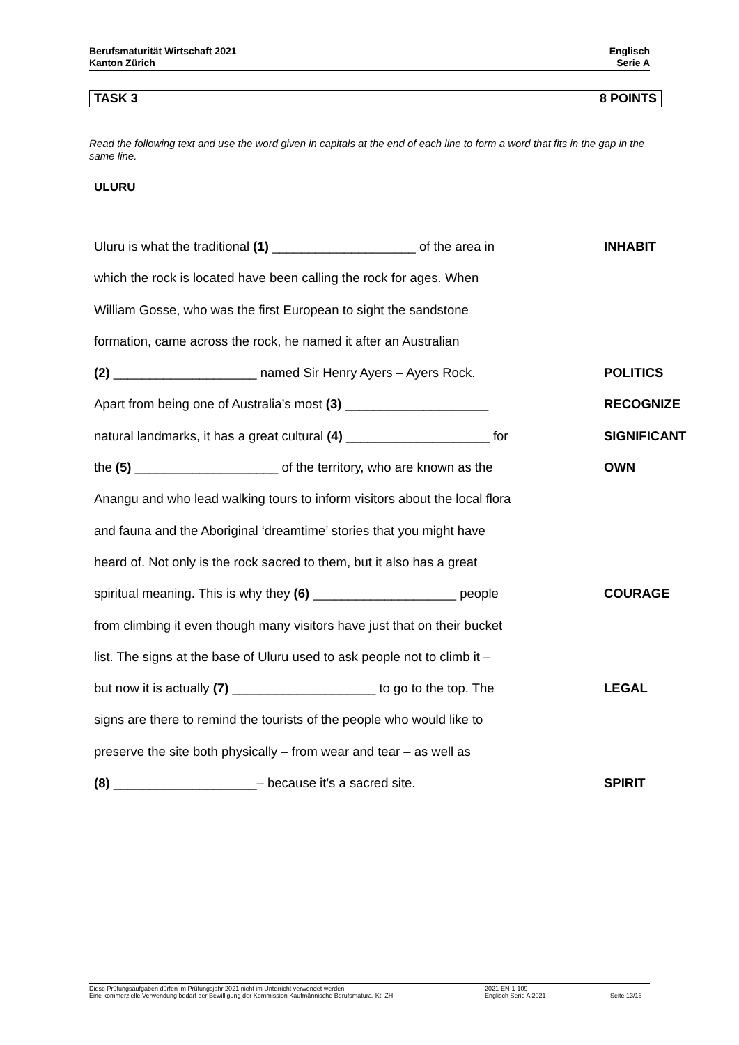Berufsmaturität Wirtschaft 2021
Kanton Zürich
Englisch
Serie A
TASK 3 8 POINTS
Read the following text and use the word given in capitals at the end of each line to form a word that fits in the gap in the same line.
ULURU
Uluru is what the traditional (1) ____________________ of the area in
INHABIT
which the rock is located have been calling the rock for ages. When
William Gosse, who was the first European to sight the sandstone
formation, came across the rock, he named it after an Australian
(2) ____________________ named Sir Henry Ayers – Ayers Rock. POLITICS
Apart from being one of Australia’s most (3) ____________________ RECOGNIZE
natural landmarks, it has a great cultural (4) ____________________ for
SIGNIFICANT
the (5) ____________________ of the territory, who are known as the
OWN
Anangu and who lead walking tours to inform visitors about the local flora
and fauna and the Aboriginal ‘dreamtime’ stories that you might have
heard of. Not only is the rock sacred to them, but it also has a great
spiritual meaning. This is why they (6) ____________________ people
COURAGE
from climbing it even though many visitors have just that on their bucket
list. The signs at the base of Uluru used to ask people not to climb it –
but now it is actually (7) ____________________ to go to the top. The
LEGAL
signs are there to remind the tourists of the people who would like to
preserve the site both physically – from wear and tear – as well as
(8) ____________________– because it’s a sacred site. SPIRIT
Diese Prüfungsaufgaben dürfen im Prüfungsjahr 2021 nicht im Unterricht verwendet werden.
Eine kommerzielle Verwendung bedarf der Bewilligung der Kommission Kaufmännische Berufsmatura, Kt. ZH.
2021-EN-1-109
Englisch Serie A 2021
Seite 13/16